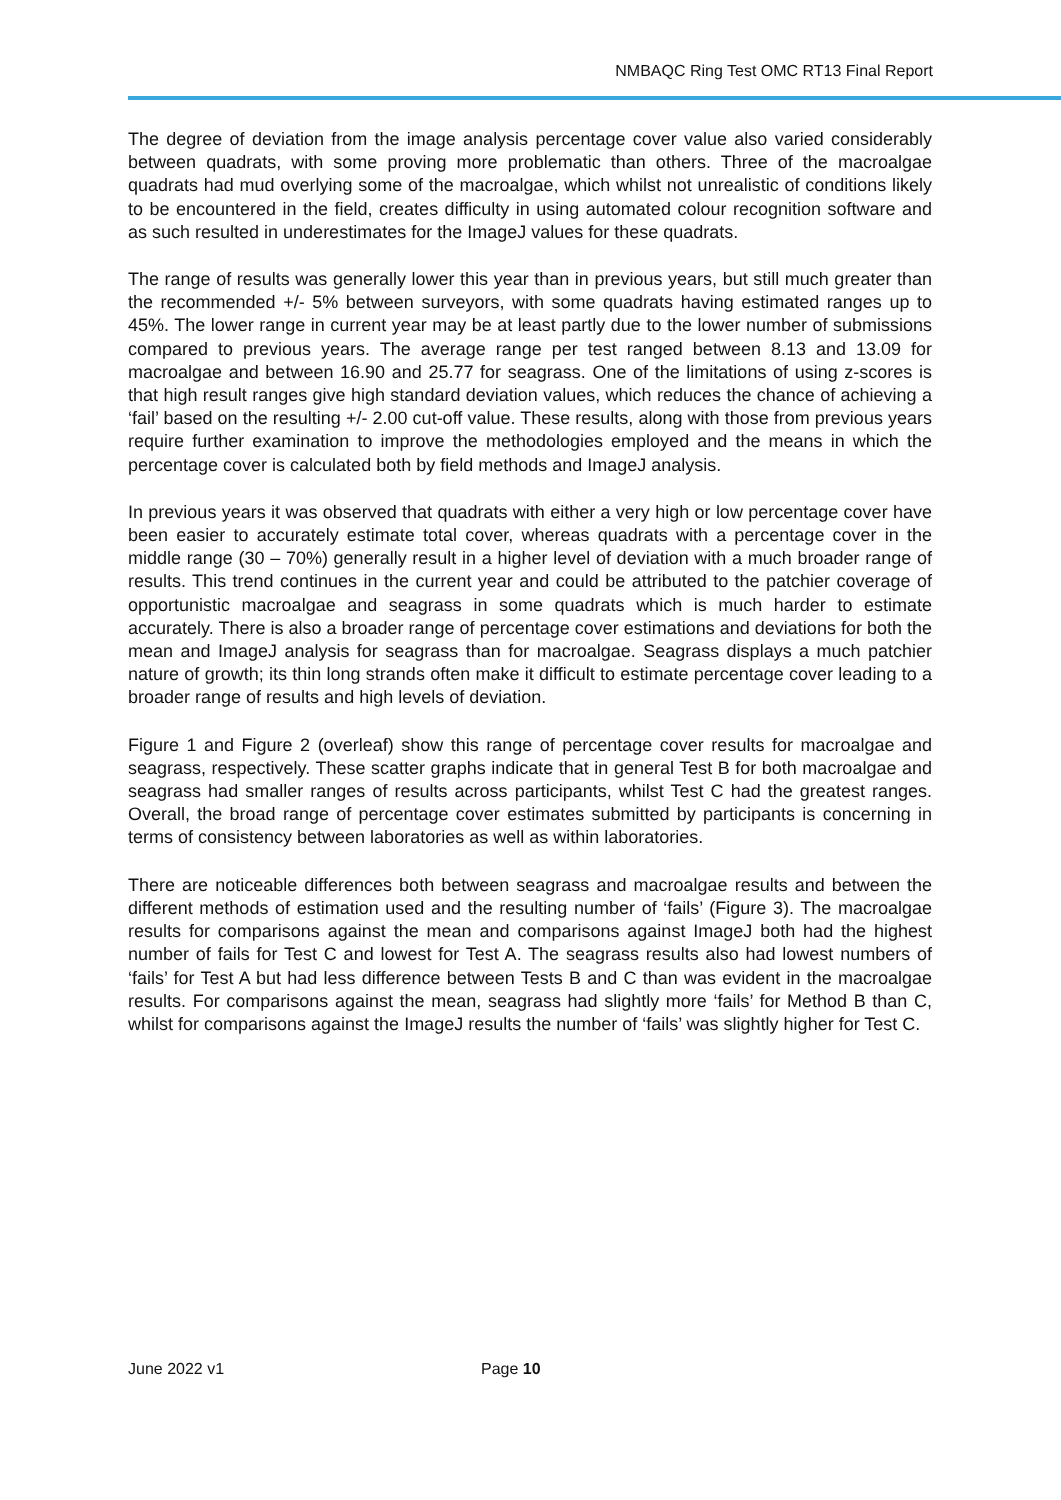NMBAQC Ring Test OMC RT13 Final Report
The degree of deviation from the image analysis percentage cover value also varied considerably between quadrats, with some proving more problematic than others. Three of the macroalgae quadrats had mud overlying some of the macroalgae, which whilst not unrealistic of conditions likely to be encountered in the field, creates difficulty in using automated colour recognition software and as such resulted in underestimates for the ImageJ values for these quadrats.
The range of results was generally lower this year than in previous years, but still much greater than the recommended +/- 5% between surveyors, with some quadrats having estimated ranges up to 45%. The lower range in current year may be at least partly due to the lower number of submissions compared to previous years. The average range per test ranged between 8.13 and 13.09 for macroalgae and between 16.90 and 25.77 for seagrass. One of the limitations of using z-scores is that high result ranges give high standard deviation values, which reduces the chance of achieving a ‘fail’ based on the resulting +/- 2.00 cut-off value. These results, along with those from previous years require further examination to improve the methodologies employed and the means in which the percentage cover is calculated both by field methods and ImageJ analysis.
In previous years it was observed that quadrats with either a very high or low percentage cover have been easier to accurately estimate total cover, whereas quadrats with a percentage cover in the middle range (30 – 70%) generally result in a higher level of deviation with a much broader range of results. This trend continues in the current year and could be attributed to the patchier coverage of opportunistic macroalgae and seagrass in some quadrats which is much harder to estimate accurately. There is also a broader range of percentage cover estimations and deviations for both the mean and ImageJ analysis for seagrass than for macroalgae. Seagrass displays a much patchier nature of growth; its thin long strands often make it difficult to estimate percentage cover leading to a broader range of results and high levels of deviation.
Figure 1 and Figure 2 (overleaf) show this range of percentage cover results for macroalgae and seagrass, respectively. These scatter graphs indicate that in general Test B for both macroalgae and seagrass had smaller ranges of results across participants, whilst Test C had the greatest ranges. Overall, the broad range of percentage cover estimates submitted by participants is concerning in terms of consistency between laboratories as well as within laboratories.
There are noticeable differences both between seagrass and macroalgae results and between the different methods of estimation used and the resulting number of ‘fails’ (Figure 3). The macroalgae results for comparisons against the mean and comparisons against ImageJ both had the highest number of fails for Test C and lowest for Test A. The seagrass results also had lowest numbers of ‘fails’ for Test A but had less difference between Tests B and C than was evident in the macroalgae results. For comparisons against the mean, seagrass had slightly more ‘fails’ for Method B than C, whilst for comparisons against the ImageJ results the number of ‘fails’ was slightly higher for Test C.
June 2022 v1 Page 10